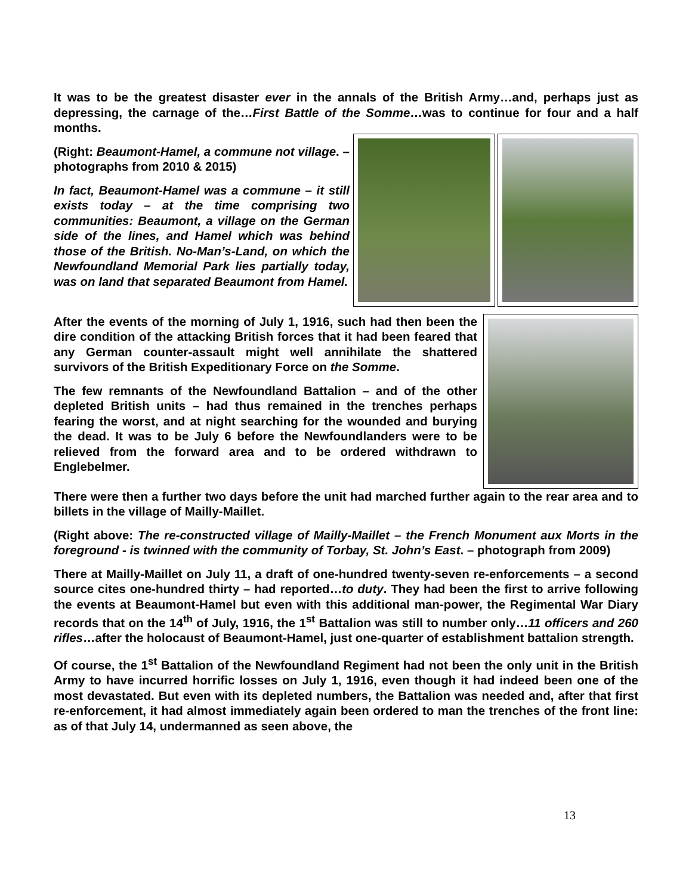It was to be the greatest disaster ever in the annals of the British Army…and, perhaps just as depressing, the carnage of the…First Battle of the Somme…was to continue for four and a half months.
(Right: Beaumont-Hamel, a commune not village. – photographs from 2010 & 2015)
In fact, Beaumont-Hamel was a commune – it still exists today – at the time comprising two communities: Beaumont, a village on the German side of the lines, and Hamel which was behind those of the British. No-Man’s-Land, on which the Newfoundland Memorial Park lies partially today, was on land that separated Beaumont from Hamel.
After the events of the morning of July 1, 1916, such had then been the dire condition of the attacking British forces that it had been feared that any German counter-assault might well annihilate the shattered survivors of the British Expeditionary Force on the Somme.
The few remnants of the Newfoundland Battalion – and of the other depleted British units – had thus remained in the trenches perhaps fearing the worst, and at night searching for the wounded and burying the dead. It was to be July 6 before the Newfoundlanders were to be relieved from the forward area and to be ordered withdrawn to Englebelmer.
There were then a further two days before the unit had marched further again to the rear area and to billets in the village of Mailly-Maillet.
(Right above: The re-constructed village of Mailly-Maillet – the French Monument aux Morts in the foreground - is twinned with the community of Torbay, St. John’s East. – photograph from 2009)
There at Mailly-Maillet on July 11, a draft of one-hundred twenty-seven re-enforcements – a second source cites one-hundred thirty – had reported…to duty. They had been the first to arrive following the events at Beaumont-Hamel but even with this additional man-power, the Regimental War Diary records that on the 14<sup>th</sup> of July, 1916, the 1<sup>st</sup> Battalion was still to number only…11 officers and 260 rifles…after the holocaust of Beaumont-Hamel, just one-quarter of establishment battalion strength.
Of course, the 1<sup>st</sup> Battalion of the Newfoundland Regiment had not been the only unit in the British Army to have incurred horrific losses on July 1, 1916, even though it had indeed been one of the most devastated. But even with its depleted numbers, the Battalion was needed and, after that first re-enforcement, it had almost immediately again been ordered to man the trenches of the front line: as of that July 14, undermanned as seen above, the
13